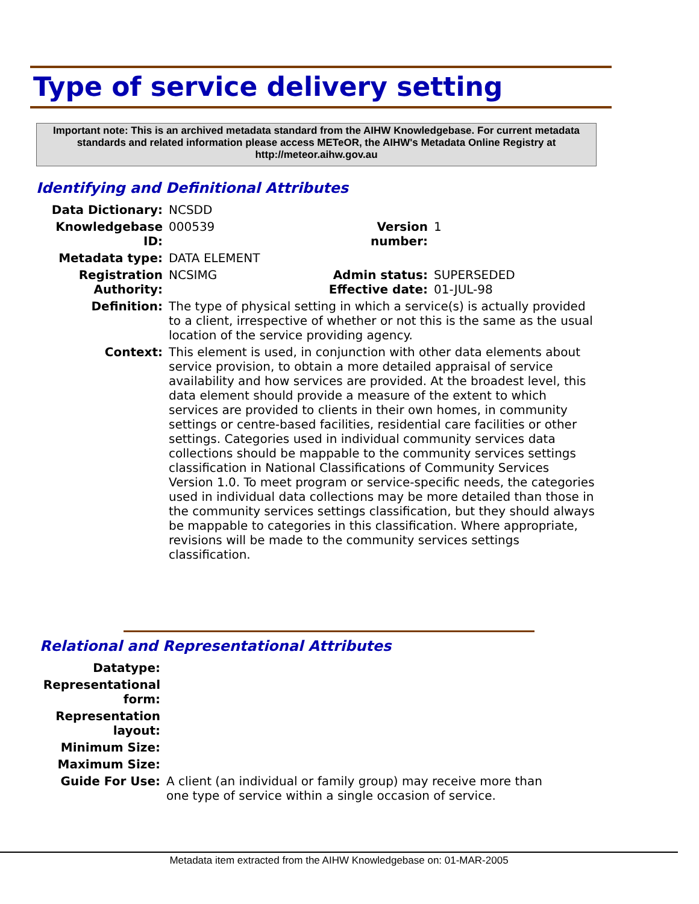Type of service delivery setting
Important note: This is an archived metadata standard from the AIHW Knowledgebase. For current metadata standards and related information please access METeOR, the AIHW's Metadata Online Registry at http://meteor.aihw.gov.au
Identifying and Definitional Attributes
| Data Dictionary: | NCSDD | | |
| Knowledgebase ID: | 000539 | Version number: | 1 |
| Metadata type: | DATA ELEMENT | | |
| Registration Authority: | NCSIMG | Admin status: Effective date: | SUPERSEDED 01-JUL-98 |
| Definition: | The type of physical setting in which a service(s) is actually provided to a client, irrespective of whether or not this is the same as the usual location of the service providing agency. | | |
| Context: | This element is used, in conjunction with other data elements about service provision, to obtain a more detailed appraisal of service availability and how services are provided. At the broadest level, this data element should provide a measure of the extent to which services are provided to clients in their own homes, in community settings or centre-based facilities, residential care facilities or other settings. Categories used in individual community services data collections should be mappable to the community services settings classification in National Classifications of Community Services Version 1.0. To meet program or service-specific needs, the categories used in individual data collections may be more detailed than those in the community services settings classification, but they should always be mappable to categories in this classification. Where appropriate, revisions will be made to the community services settings classification. | | |
Relational and Representational Attributes
| Datatype: | |
| Representational form: | |
| Representation layout: | |
| Minimum Size: | |
| Maximum Size: | |
| Guide For Use: | A client (an individual or family group) may receive more than one type of service within a single occasion of service. |
Metadata item extracted from the AIHW Knowledgebase on: 01-MAR-2005